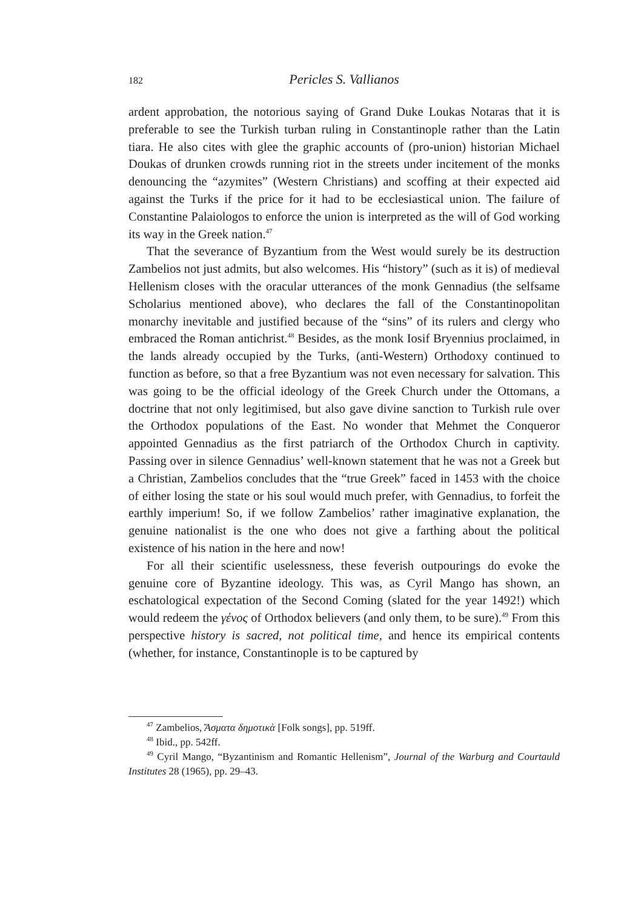182 Pericles S. Vallianos
ardent approbation, the notorious saying of Grand Duke Loukas Notaras that it is preferable to see the Turkish turban ruling in Constantinople rather than the Latin tiara. He also cites with glee the graphic accounts of (pro-union) historian Michael Doukas of drunken crowds running riot in the streets under incitement of the monks denouncing the “azymites” (Western Christians) and scoffing at their expected aid against the Turks if the price for it had to be ecclesiastical union. The failure of Constantine Palaiologos to enforce the union is interpreted as the will of God working its way in the Greek nation.<sup>47</sup>
That the severance of Byzantium from the West would surely be its destruction Zambelios not just admits, but also welcomes. His “history” (such as it is) of medieval Hellenism closes with the oracular utterances of the monk Gennadius (the selfsame Scholarius mentioned above), who declares the fall of the Constantinopolitan monarchy inevitable and justified because of the “sins” of its rulers and clergy who embraced the Roman antichrist.<sup>48</sup> Besides, as the monk Iosif Bryennius proclaimed, in the lands already occupied by the Turks, (anti-Western) Orthodoxy continued to function as before, so that a free Byzantium was not even necessary for salvation. This was going to be the official ideology of the Greek Church under the Ottomans, a doctrine that not only legitimised, but also gave divine sanction to Turkish rule over the Orthodox populations of the East. No wonder that Mehmet the Conqueror appointed Gennadius as the first patriarch of the Orthodox Church in captivity. Passing over in silence Gennadius’ well-known statement that he was not a Greek but a Christian, Zambelios concludes that the “true Greek” faced in 1453 with the choice of either losing the state or his soul would much prefer, with Gennadius, to forfeit the earthly imperium! So, if we follow Zambelios’ rather imaginative explanation, the genuine nationalist is the one who does not give a farthing about the political existence of his nation in the here and now!
For all their scientific uselessness, these feverish outpourings do evoke the genuine core of Byzantine ideology. This was, as Cyril Mango has shown, an eschatological expectation of the Second Coming (slated for the year 1492!) which would redeem the γένος of Orthodox believers (and only them, to be sure).<sup>49</sup> From this perspective history is sacred, not political time, and hence its empirical contents (whether, for instance, Constantinople is to be captured by
<sup>47</sup> Zambelios, Ἄσματα δημοτικὰ [Folk songs], pp. 519ff.
<sup>48</sup> Ibid., pp. 542ff.
<sup>49</sup> Cyril Mango, “Byzantinism and Romantic Hellenism”, Journal of the Warburg and Courtauld Institutes 28 (1965), pp. 29–43.